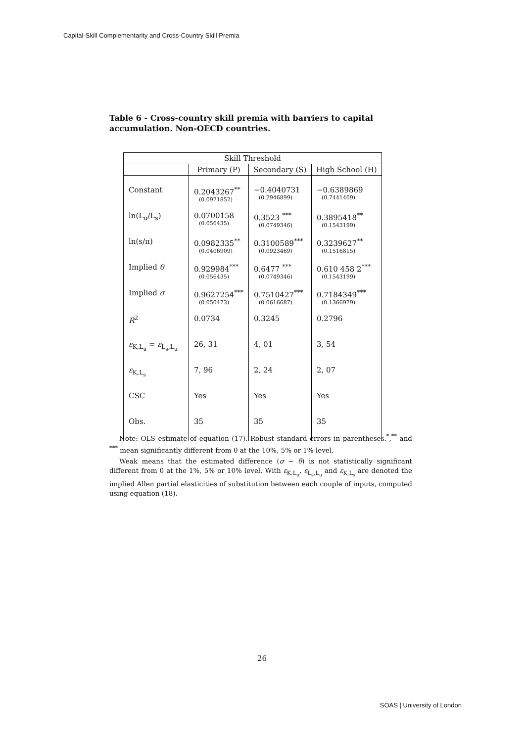Capital-Skill Complementarity and Cross-Country Skill Premia
Table 6 - Cross-country skill premia with barriers to capital accumulation. Non-OECD countries.
| Skill Threshold | | | |
| --- | --- | --- | --- |
| | Primary (P) | Secondary (S) | High School (H) |
| Constant | 0.2043267<sup>**</sup> (0.0971852) | −0.4040731 (0.2946899) | −0.6389869 (0.7441409) |
| ln(L<sub>u</sub>/L<sub>s</sub>) | 0.0700158 (0.056435) | 0.3523 <sup>***</sup> (0.0749346) | 0.3895418<sup>**</sup> (0.1543199) |
| ln(s/π) | 0.0982335<sup>**</sup> (0.0406909) | 0.3100589<sup>***</sup> (0.0923469) | 0.3239627<sup>**</sup> (0.1516815) |
| Implied θ | 0.929984<sup>***</sup> (0.056435) | 0.6477 <sup>***</sup> (0.0749346) | 0.610 458 2<sup>***</sup> (0.1543199) |
| Implied σ | 0.9627254<sup>***</sup> (0.050473) | 0.7510427<sup>***</sup> (0.0616687) | 0.7184349<sup>***</sup> (0.1366979) |
| R<sup>2</sup> | 0.0734 | 0.3245 | 0.2796 |
| ε<sub>K,L<sub>u</sub></sub> = ε<sub>L<sub>s</sub>,L<sub>u</sub></sub> | 26, 31 | 4, 01 | 3, 54 |
| ε<sub>K,L<sub>s</sub></sub> | 7, 96 | 2, 24 | 2, 07 |
| CSC | Yes | Yes | Yes |
| Obs. | 35 | 35 | 35 |
Note: OLS estimate of equation (17). Robust standard errors in parentheses.<sup>*</sup>,<sup>**</sup> and <sup>***</sup> mean significantly different from 0 at the 10%, 5% or 1% level.
Weak means that the estimated difference (σ − θ) is not statistically significant different from 0 at the 1%, 5% or 10% level. With ε<sub>K,L<sub>u</sub></sub>, ε<sub>L<sub>s</sub>,L<sub>u</sub></sub> and ε<sub>K,L<sub>s</sub></sub> are denoted the implied Allen partial elasticities of substitution between each couple of inputs, computed using equation (18).
26
SOAS | University of London